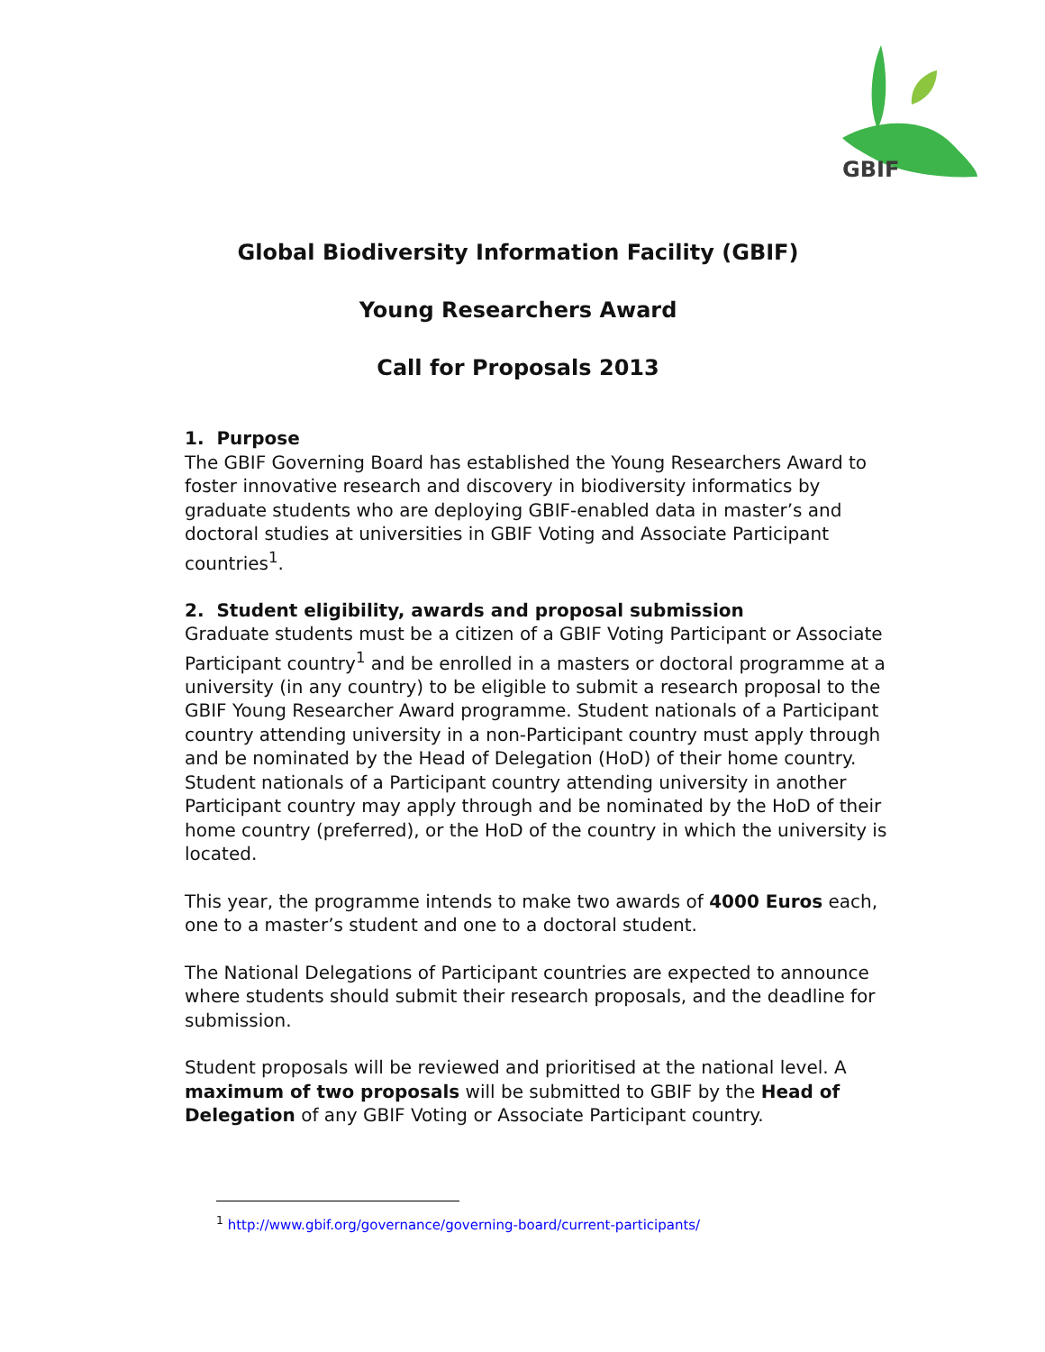GBIF
Global Biodiversity Information Facility (GBIF)
Young Researchers Award
Call for Proposals 2013
1. Purpose
The GBIF Governing Board has established the Young Researchers Award to foster innovative research and discovery in biodiversity informatics by graduate students who are deploying GBIF-enabled data in master’s and doctoral studies at universities in GBIF Voting and Associate Participant countries<sup>1</sup>.
2. Student eligibility, awards and proposal submission
Graduate students must be a citizen of a GBIF Voting Participant or Associate Participant country<sup>1</sup> and be enrolled in a masters or doctoral programme at a university (in any country) to be eligible to submit a research proposal to the GBIF Young Researcher Award programme. Student nationals of a Participant country attending university in a non-Participant country must apply through and be nominated by the Head of Delegation (HoD) of their home country. Student nationals of a Participant country attending university in another Participant country may apply through and be nominated by the HoD of their home country (preferred), or the HoD of the country in which the university is located.
This year, the programme intends to make two awards of 4000 Euros each, one to a master’s student and one to a doctoral student.
The National Delegations of Participant countries are expected to announce where students should submit their research proposals, and the deadline for submission.
Student proposals will be reviewed and prioritised at the national level. A maximum of two proposals will be submitted to GBIF by the Head of Delegation of any GBIF Voting or Associate Participant country.
<sup>1</sup> http://www.gbif.org/governance/governing-board/current-participants/